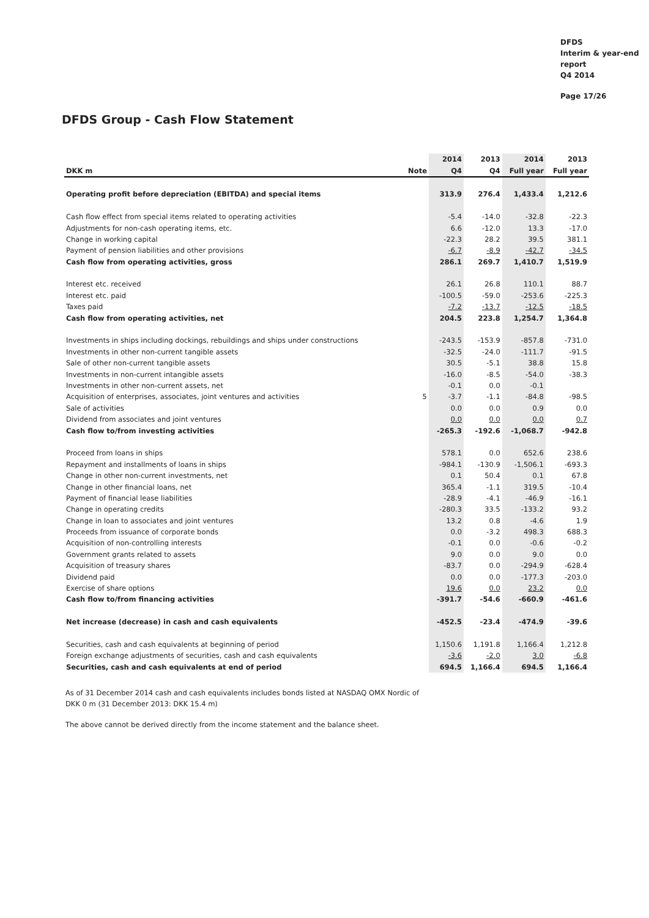DFDS
Interim & year-end
report
Q4 2014
Page 17/26
DFDS Group - Cash Flow Statement
| | | 2014 | 2013 | 2014 | 2013 |
| --- | --- | --- | --- | --- | --- |
| DKK m | Note | Q4 | Q4 | Full year | Full year |
| Operating profit before depreciation (EBITDA) and special items | | 313.9 | 276.4 | 1,433.4 | 1,212.6 |
| Cash flow effect from special items related to operating activities | | -5.4 | -14.0 | -32.8 | -22.3 |
| Adjustments for non-cash operating items, etc. | | 6.6 | -12.0 | 13.3 | -17.0 |
| Change in working capital | | -22.3 | 28.2 | 39.5 | 381.1 |
| Payment of pension liabilities and other provisions | | -6.7 | -8.9 | -42.7 | -34.5 |
| Cash flow from operating activities, gross | | 286.1 | 269.7 | 1,410.7 | 1,519.9 |
| Interest etc. received | | 26.1 | 26.8 | 110.1 | 88.7 |
| Interest etc. paid | | -100.5 | -59.0 | -253.6 | -225.3 |
| Taxes paid | | -7.2 | -13.7 | -12.5 | -18.5 |
| Cash flow from operating activities, net | | 204.5 | 223.8 | 1,254.7 | 1,364.8 |
| Investments in ships including dockings, rebuildings and ships under constructions | | -243.5 | -153.9 | -857.8 | -731.0 |
| Investments in other non-current tangible assets | | -32.5 | -24.0 | -111.7 | -91.5 |
| Sale of other non-current tangible assets | | 30.5 | -5.1 | 38.8 | 15.8 |
| Investments in non-current intangible assets | | -16.0 | -8.5 | -54.0 | -38.3 |
| Investments in other non-current assets, net | | -0.1 | 0.0 | -0.1 | |
| Acquisition of enterprises, associates, joint ventures and activities | 5 | -3.7 | -1.1 | -84.8 | -98.5 |
| Sale of activities | | 0.0 | 0.0 | 0.9 | 0.0 |
| Dividend from associates and joint ventures | | 0.0 | 0.0 | 0.0 | 0.7 |
| Cash flow to/from investing activities | | -265.3 | -192.6 | -1,068.7 | -942.8 |
| Proceed from loans in ships | | 578.1 | 0.0 | 652.6 | 238.6 |
| Repayment and installments of loans in ships | | -984.1 | -130.9 | -1,506.1 | -693.3 |
| Change in other non-current investments, net | | 0.1 | 50.4 | 0.1 | 67.8 |
| Change in other financial loans, net | | 365.4 | -1.1 | 319.5 | -10.4 |
| Payment of financial lease liabilities | | -28.9 | -4.1 | -46.9 | -16.1 |
| Change in operating credits | | -280.3 | 33.5 | -133.2 | 93.2 |
| Change in loan to associates and joint ventures | | 13.2 | 0.8 | -4.6 | 1.9 |
| Proceeds from issuance of corporate bonds | | 0.0 | -3.2 | 498.3 | 688.3 |
| Acquisition of non-controlling interests | | -0.1 | 0.0 | -0.6 | -0.2 |
| Government grants related to assets | | 9.0 | 0.0 | 9.0 | 0.0 |
| Acquisition of treasury shares | | -83.7 | 0.0 | -294.9 | -628.4 |
| Dividend paid | | 0.0 | 0.0 | -177.3 | -203.0 |
| Exercise of share options | | 19.6 | 0.0 | 23.2 | 0.0 |
| Cash flow to/from financing activities | | -391.7 | -54.6 | -660.9 | -461.6 |
| Net increase (decrease) in cash and cash equivalents | | -452.5 | -23.4 | -474.9 | -39.6 |
| Securities, cash and cash equivalents at beginning of period | | 1,150.6 | 1,191.8 | 1,166.4 | 1,212.8 |
| Foreign exchange adjustments of securities, cash and cash equivalents | | -3.6 | -2.0 | 3.0 | -6.8 |
| Securities, cash and cash equivalents at end of period | | 694.5 | 1,166.4 | 694.5 | 1,166.4 |
As of 31 December 2014 cash and cash equivalents includes bonds listed at NASDAQ OMX Nordic of
DKK 0 m (31 December 2013: DKK 15.4 m)
The above cannot be derived directly from the income statement and the balance sheet.